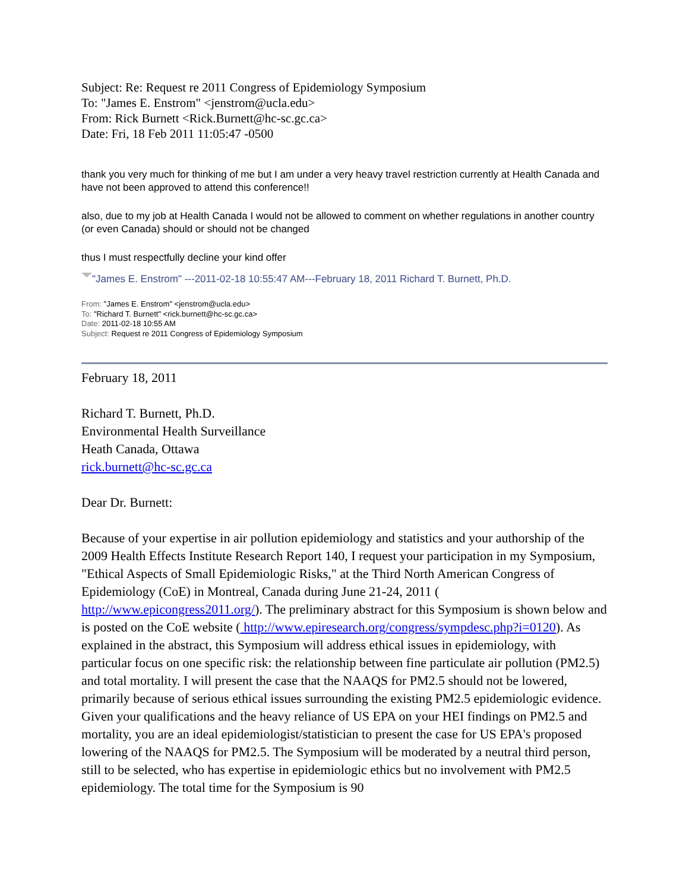Subject: Re: Request re 2011 Congress of Epidemiology Symposium
To: "James E. Enstrom" <jenstrom@ucla.edu>
From: Rick Burnett <Rick.Burnett@hc-sc.gc.ca>
Date: Fri, 18 Feb 2011 11:05:47 -0500
thank you very much for thinking of me but I am under a very heavy travel restriction currently at Health Canada and have not been approved to attend this conference!!
also, due to my job at Health Canada I would not be allowed to comment on whether regulations in another country (or even Canada) should or should not be changed
thus I must respectfully decline your kind offer
"James E. Enstrom" ---2011-02-18 10:55:47 AM---February 18, 2011 Richard T. Burnett, Ph.D.
From: "James E. Enstrom" <jenstrom@ucla.edu>
To: "Richard T. Burnett" <rick.burnett@hc-sc.gc.ca>
Date: 2011-02-18 10:55 AM
Subject: Request re 2011 Congress of Epidemiology Symposium
February 18, 2011
Richard T. Burnett, Ph.D.
Environmental Health Surveillance
Heath Canada, Ottawa
rick.burnett@hc-sc.gc.ca
Dear Dr. Burnett:
Because of your expertise in air pollution epidemiology and statistics and your authorship of the 2009 Health Effects Institute Research Report 140, I request your participation in my Symposium, "Ethical Aspects of Small Epidemiologic Risks," at the Third North American Congress of Epidemiology (CoE) in Montreal, Canada during June 21-24, 2011 ( http://www.epicongress2011.org/). The preliminary abstract for this Symposium is shown below and is posted on the CoE website ( http://www.epiresearch.org/congress/sympdesc.php?i=0120). As explained in the abstract, this Symposium will address ethical issues in epidemiology, with particular focus on one specific risk: the relationship between fine particulate air pollution (PM2.5) and total mortality. I will present the case that the NAAQS for PM2.5 should not be lowered, primarily because of serious ethical issues surrounding the existing PM2.5 epidemiologic evidence. Given your qualifications and the heavy reliance of US EPA on your HEI findings on PM2.5 and mortality, you are an ideal epidemiologist/statistician to present the case for US EPA's proposed lowering of the NAAQS for PM2.5. The Symposium will be moderated by a neutral third person, still to be selected, who has expertise in epidemiologic ethics but no involvement with PM2.5 epidemiology. The total time for the Symposium is 90